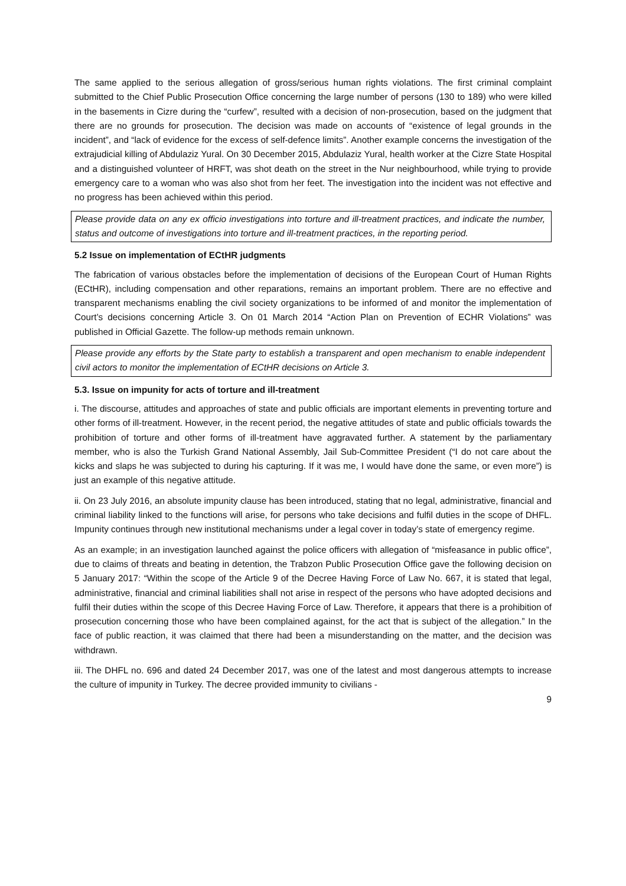The same applied to the serious allegation of gross/serious human rights violations. The first criminal complaint submitted to the Chief Public Prosecution Office concerning the large number of persons (130 to 189) who were killed in the basements in Cizre during the “curfew”, resulted with a decision of non-prosecution, based on the judgment that there are no grounds for prosecution. The decision was made on accounts of “existence of legal grounds in the incident”, and “lack of evidence for the excess of self-defence limits”. Another example concerns the investigation of the extrajudicial killing of Abdulaziz Yural. On 30 December 2015, Abdulaziz Yural, health worker at the Cizre State Hospital and a distinguished volunteer of HRFT, was shot death on the street in the Nur neighbourhood, while trying to provide emergency care to a woman who was also shot from her feet. The investigation into the incident was not effective and no progress has been achieved within this period.
Please provide data on any ex officio investigations into torture and ill-treatment practices, and indicate the number, status and outcome of investigations into torture and ill-treatment practices, in the reporting period.
5.2 Issue on implementation of ECtHR judgments
The fabrication of various obstacles before the implementation of decisions of the European Court of Human Rights (ECtHR), including compensation and other reparations, remains an important problem. There are no effective and transparent mechanisms enabling the civil society organizations to be informed of and monitor the implementation of Court’s decisions concerning Article 3. On 01 March 2014 “Action Plan on Prevention of ECHR Violations” was published in Official Gazette. The follow-up methods remain unknown.
Please provide any efforts by the State party to establish a transparent and open mechanism to enable independent civil actors to monitor the implementation of ECtHR decisions on Article 3.
5.3. Issue on impunity for acts of torture and ill-treatment
i. The discourse, attitudes and approaches of state and public officials are important elements in preventing torture and other forms of ill-treatment. However, in the recent period, the negative attitudes of state and public officials towards the prohibition of torture and other forms of ill-treatment have aggravated further. A statement by the parliamentary member, who is also the Turkish Grand National Assembly, Jail Sub-Committee President (“I do not care about the kicks and slaps he was subjected to during his capturing. If it was me, I would have done the same, or even more”) is just an example of this negative attitude.
ii. On 23 July 2016, an absolute impunity clause has been introduced, stating that no legal, administrative, financial and criminal liability linked to the functions will arise, for persons who take decisions and fulfil duties in the scope of DHFL. Impunity continues through new institutional mechanisms under a legal cover in today’s state of emergency regime.
As an example; in an investigation launched against the police officers with allegation of “misfeasance in public office”, due to claims of threats and beating in detention, the Trabzon Public Prosecution Office gave the following decision on 5 January 2017: “Within the scope of the Article 9 of the Decree Having Force of Law No. 667, it is stated that legal, administrative, financial and criminal liabilities shall not arise in respect of the persons who have adopted decisions and fulfil their duties within the scope of this Decree Having Force of Law. Therefore, it appears that there is a prohibition of prosecution concerning those who have been complained against, for the act that is subject of the allegation.” In the face of public reaction, it was claimed that there had been a misunderstanding on the matter, and the decision was withdrawn.
iii. The DHFL no. 696 and dated 24 December 2017, was one of the latest and most dangerous attempts to increase the culture of impunity in Turkey. The decree provided immunity to civilians -
9